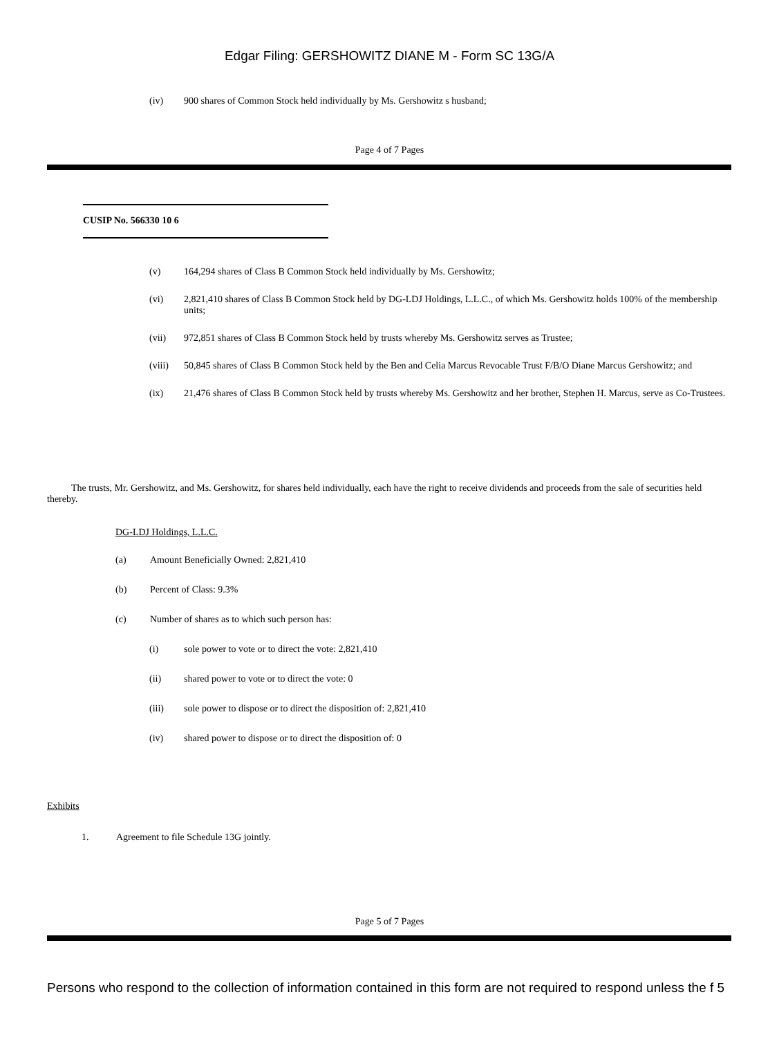Edgar Filing: GERSHOWITZ DIANE M - Form SC 13G/A
(iv) 900 shares of Common Stock held individually by Ms. Gershowitz s husband;
Page 4 of 7 Pages
CUSIP No. 566330 10 6
(v) 164,294 shares of Class B Common Stock held individually by Ms. Gershowitz;
(vi) 2,821,410 shares of Class B Common Stock held by DG-LDJ Holdings, L.L.C., of which Ms. Gershowitz holds 100% of the membership units;
(vii) 972,851 shares of Class B Common Stock held by trusts whereby Ms. Gershowitz serves as Trustee;
(viii) 50,845 shares of Class B Common Stock held by the Ben and Celia Marcus Revocable Trust F/B/O Diane Marcus Gershowitz; and
(ix) 21,476 shares of Class B Common Stock held by trusts whereby Ms. Gershowitz and her brother, Stephen H. Marcus, serve as Co-Trustees.
The trusts, Mr. Gershowitz, and Ms. Gershowitz, for shares held individually, each have the right to receive dividends and proceeds from the sale of securities held thereby.
DG-LDJ Holdings, L.L.C.
(a) Amount Beneficially Owned: 2,821,410
(b) Percent of Class: 9.3%
(c) Number of shares as to which such person has:
(i) sole power to vote or to direct the vote: 2,821,410
(ii) shared power to vote or to direct the vote: 0
(iii) sole power to dispose or to direct the disposition of: 2,821,410
(iv) shared power to dispose or to direct the disposition of: 0
Exhibits
1. Agreement to file Schedule 13G jointly.
Page 5 of 7 Pages
Persons who respond to the collection of information contained in this form are not required to respond unless the f 5